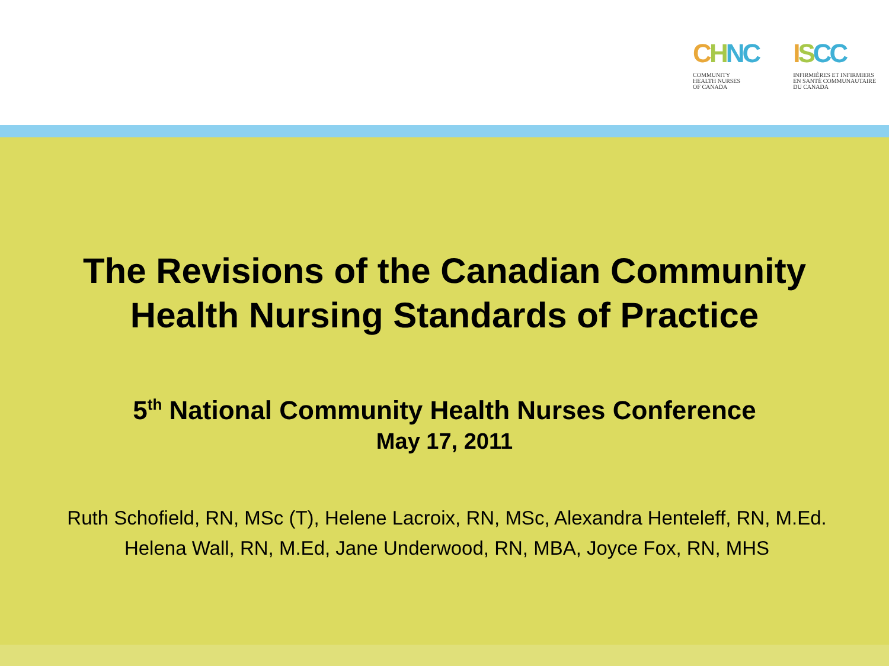CHNC
COMMUNITY
HEALTH NURSES
OF CANADA
ISCC
INFIRMIÈRES ET INFIRMIERS
EN SANTÉ COMMUNAUTAIRE
DU CANADA
The Revisions of the Canadian Community
Health Nursing Standards of Practice
5<sup>th</sup> National Community Health Nurses Conference
May 17, 2011
Ruth Schofield, RN, MSc (T), Helene Lacroix, RN, MSc, Alexandra Henteleff, RN, M.Ed. Helena Wall, RN, M.Ed, Jane Underwood, RN, MBA, Joyce Fox, RN, MHS